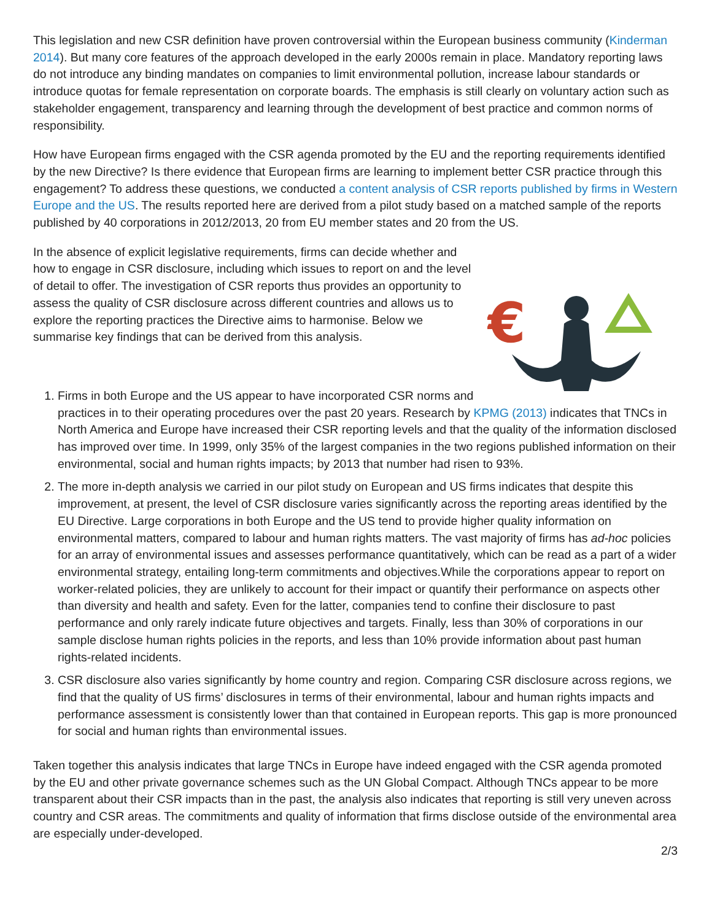This legislation and new CSR definition have proven controversial within the European business community (Kinderman 2014). But many core features of the approach developed in the early 2000s remain in place. Mandatory reporting laws do not introduce any binding mandates on companies to limit environmental pollution, increase labour standards or introduce quotas for female representation on corporate boards. The emphasis is still clearly on voluntary action such as stakeholder engagement, transparency and learning through the development of best practice and common norms of responsibility.
How have European firms engaged with the CSR agenda promoted by the EU and the reporting requirements identified by the new Directive? Is there evidence that European firms are learning to implement better CSR practice through this engagement? To address these questions, we conducted a content analysis of CSR reports published by firms in Western Europe and the US. The results reported here are derived from a pilot study based on a matched sample of the reports published by 40 corporations in 2012/2013, 20 from EU member states and 20 from the US.
€
In the absence of explicit legislative requirements, firms can decide whether and how to engage in CSR disclosure, including which issues to report on and the level of detail to offer. The investigation of CSR reports thus provides an opportunity to assess the quality of CSR disclosure across different countries and allows us to explore the reporting practices the Directive aims to harmonise. Below we summarise key findings that can be derived from this analysis.
1. Firms in both Europe and the US appear to have incorporated CSR norms and practices in to their operating procedures over the past 20 years. Research by KPMG (2013) indicates that TNCs in North America and Europe have increased their CSR reporting levels and that the quality of the information disclosed has improved over time. In 1999, only 35% of the largest companies in the two regions published information on their environmental, social and human rights impacts; by 2013 that number had risen to 93%.
2. The more in-depth analysis we carried in our pilot study on European and US firms indicates that despite this improvement, at present, the level of CSR disclosure varies significantly across the reporting areas identified by the EU Directive. Large corporations in both Europe and the US tend to provide higher quality information on environmental matters, compared to labour and human rights matters. The vast majority of firms has ad-hoc policies for an array of environmental issues and assesses performance quantitatively, which can be read as a part of a wider environmental strategy, entailing long-term commitments and objectives.While the corporations appear to report on worker-related policies, they are unlikely to account for their impact or quantify their performance on aspects other than diversity and health and safety. Even for the latter, companies tend to confine their disclosure to past performance and only rarely indicate future objectives and targets. Finally, less than 30% of corporations in our sample disclose human rights policies in the reports, and less than 10% provide information about past human rights-related incidents.
3. CSR disclosure also varies significantly by home country and region. Comparing CSR disclosure across regions, we find that the quality of US firms’ disclosures in terms of their environmental, labour and human rights impacts and performance assessment is consistently lower than that contained in European reports. This gap is more pronounced for social and human rights than environmental issues.
Taken together this analysis indicates that large TNCs in Europe have indeed engaged with the CSR agenda promoted by the EU and other private governance schemes such as the UN Global Compact. Although TNCs appear to be more transparent about their CSR impacts than in the past, the analysis also indicates that reporting is still very uneven across country and CSR areas. The commitments and quality of information that firms disclose outside of the environmental area are especially under-developed.
2/3